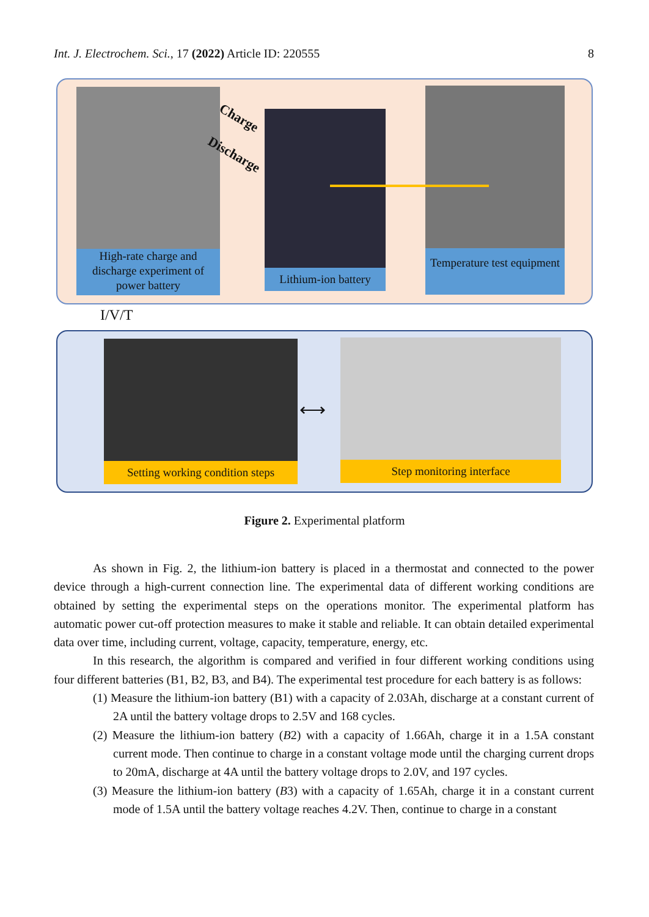Int. J. Electrochem. Sci., 17 (2022) Article ID: 220555 8
High-rate charge and discharge experiment of power battery
Lithium-ion battery
Temperature test equipment
Charge
Discharge
I/V/T
Setting working condition steps
Step monitoring interface
⟷
Figure 2. Experimental platform
As shown in Fig. 2, the lithium-ion battery is placed in a thermostat and connected to the power device through a high-current connection line. The experimental data of different working conditions are obtained by setting the experimental steps on the operations monitor. The experimental platform has automatic power cut-off protection measures to make it stable and reliable. It can obtain detailed experimental data over time, including current, voltage, capacity, temperature, energy, etc.
In this research, the algorithm is compared and verified in four different working conditions using four different batteries (B1, B2, B3, and B4). The experimental test procedure for each battery is as follows:
(1) Measure the lithium-ion battery (B1) with a capacity of 2.03Ah, discharge at a constant current of 2A until the battery voltage drops to 2.5V and 168 cycles.
(2) Measure the lithium-ion battery (B2) with a capacity of 1.66Ah, charge it in a 1.5A constant current mode. Then continue to charge in a constant voltage mode until the charging current drops to 20mA, discharge at 4A until the battery voltage drops to 2.0V, and 197 cycles.
(3) Measure the lithium-ion battery (B3) with a capacity of 1.65Ah, charge it in a constant current mode of 1.5A until the battery voltage reaches 4.2V. Then, continue to charge in a constant